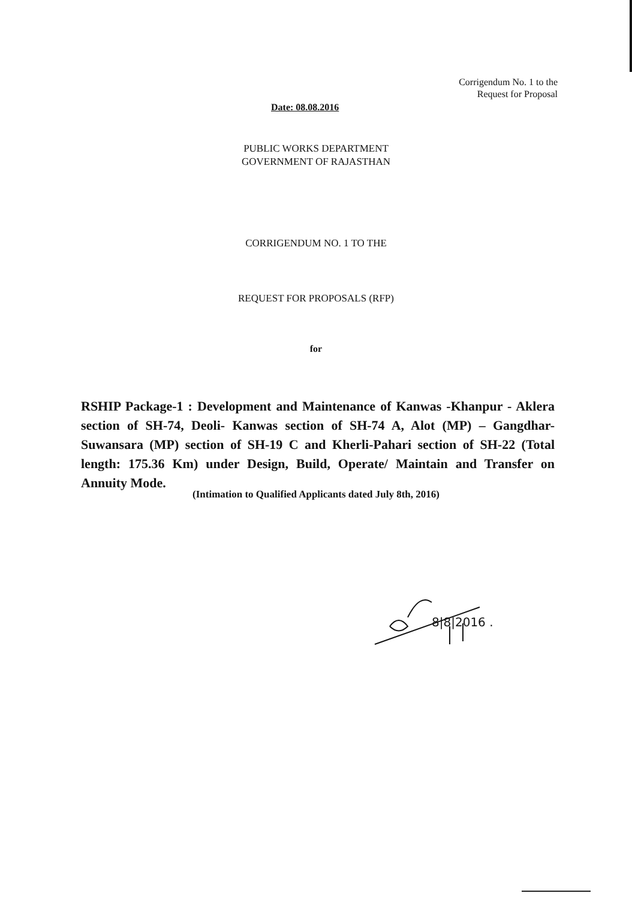Corrigendum No. 1 to the
Request for Proposal
Date: 08.08.2016
PUBLIC WORKS DEPARTMENT
GOVERNMENT OF RAJASTHAN
CORRIGENDUM NO. 1 TO THE
REQUEST FOR PROPOSALS (RFP)
for
RSHIP Package-1 : Development and Maintenance of Kanwas -Khanpur - Aklera section of SH-74, Deoli- Kanwas section of SH-74 A, Alot (MP) – Gangdhar- Suwansara (MP) section of SH-19 C and Kherli-Pahari section of SH-22 (Total length: 175.36 Km) under Design, Build, Operate/ Maintain and Transfer on Annuity Mode.
(Intimation to Qualified Applicants dated July 8th, 2016)
8|8|2016 .